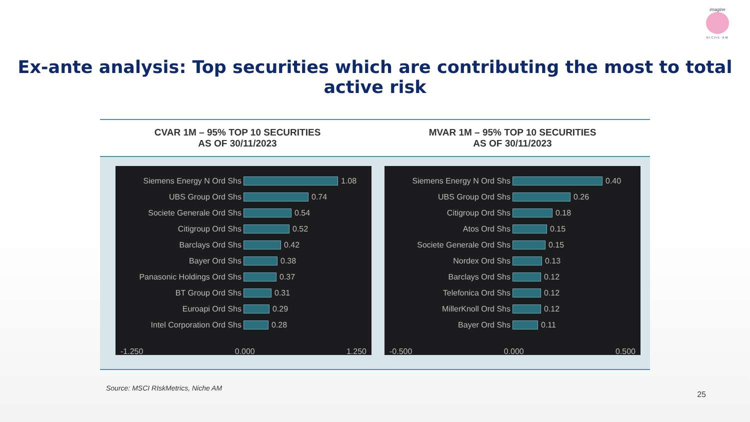imagine
NICHE AM
Ex-ante analysis: Top securities which are contributing the most to total active risk
CVAR 1M – 95% TOP 10 SECURITIES
AS OF 30/11/2023
MVAR 1M – 95% TOP 10 SECURITIES
AS OF 30/11/2023
Siemens Energy N Ord Shs 1.08
UBS Group Ord Shs 0.74
Societe Generale Ord Shs 0.54
Citigroup Ord Shs 0.52
Barclays Ord Shs 0.42
Bayer Ord Shs 0.38
Panasonic Holdings Ord Shs 0.37
BT Group Ord Shs 0.31
Euroapi Ord Shs 0.29
Intel Corporation Ord Shs 0.28
-1.250 0.000 1.250
Siemens Energy N Ord Shs 0.40
UBS Group Ord Shs 0.26
Citigroup Ord Shs 0.18
Atos Ord Shs 0.15
Societe Generale Ord Shs 0.15
Nordex Ord Shs 0.13
Barclays Ord Shs 0.12
Telefonica Ord Shs 0.12
MillerKnoll Ord Shs 0.12
Bayer Ord Shs 0.11
-0.500 0.000 0.500
Source: MSCI RIskMetrics, Niche AM
25